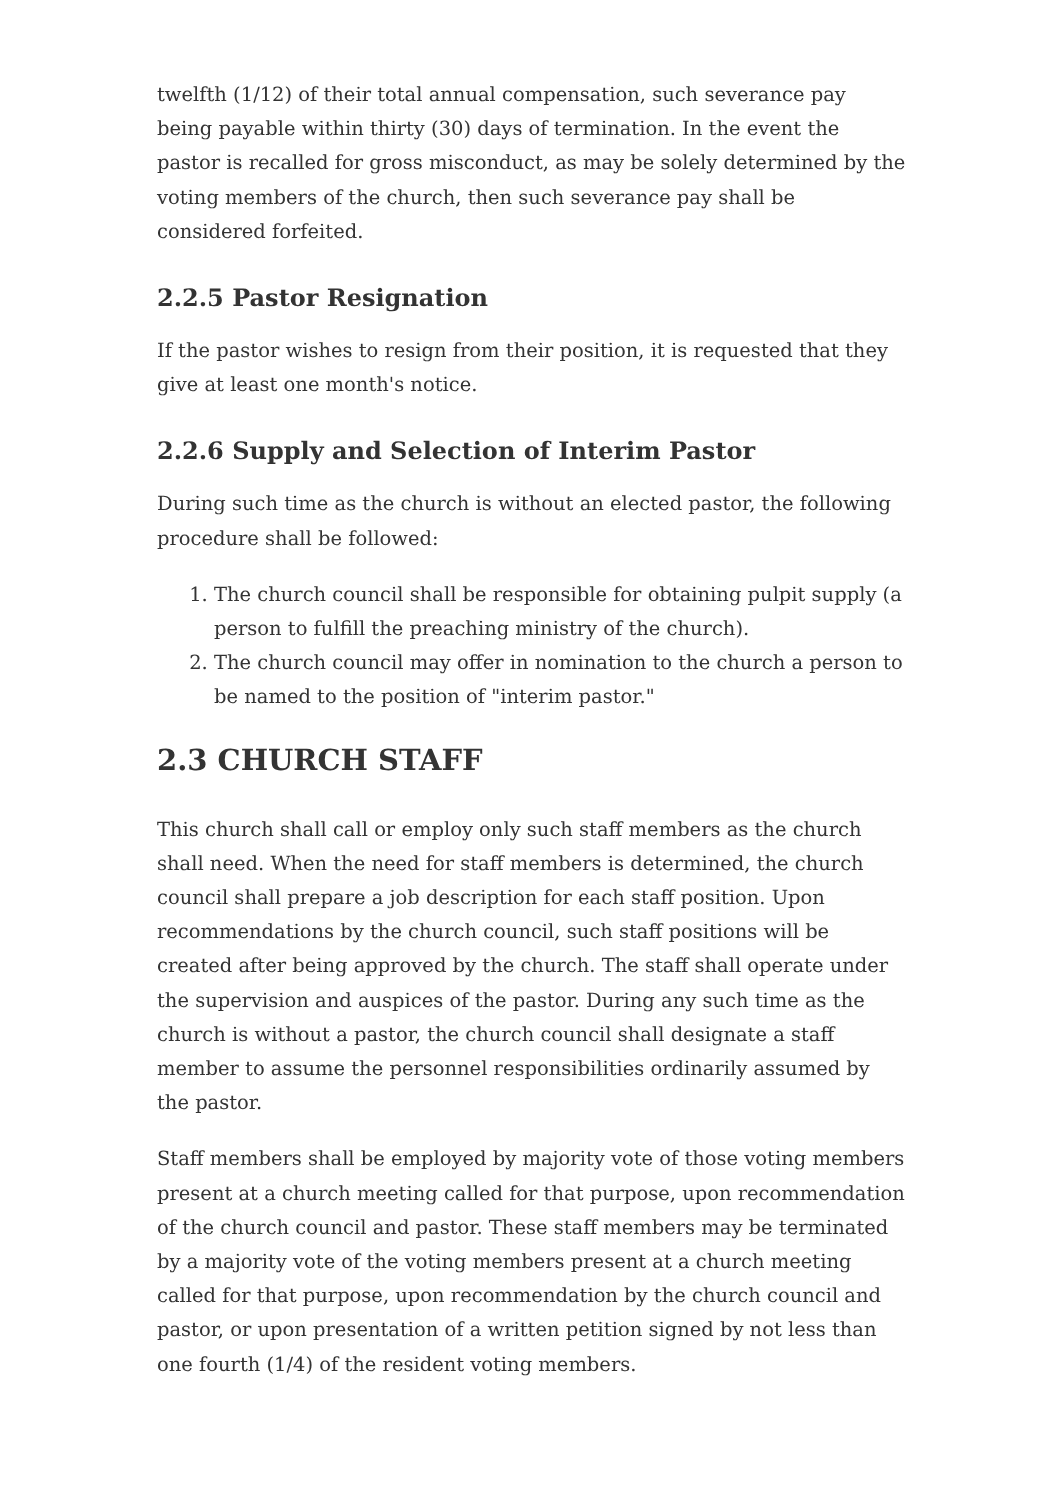twelfth (1/12) of their total annual compensation, such severance pay being payable within thirty (30) days of termination. In the event the pastor is recalled for gross misconduct, as may be solely determined by the voting members of the church, then such severance pay shall be considered forfeited.
2.2.5 Pastor Resignation
If the pastor wishes to resign from their position, it is requested that they give at least one month's notice.
2.2.6 Supply and Selection of Interim Pastor
During such time as the church is without an elected pastor, the following procedure shall be followed:
1. The church council shall be responsible for obtaining pulpit supply (a person to fulfill the preaching ministry of the church).
2. The church council may offer in nomination to the church a person to be named to the position of "interim pastor."
2.3 CHURCH STAFF
This church shall call or employ only such staff members as the church shall need. When the need for staff members is determined, the church council shall prepare a job description for each staff position. Upon recommendations by the church council, such staff positions will be created after being approved by the church. The staff shall operate under the supervision and auspices of the pastor. During any such time as the church is without a pastor, the church council shall designate a staff member to assume the personnel responsibilities ordinarily assumed by the pastor.
Staff members shall be employed by majority vote of those voting members present at a church meeting called for that purpose, upon recommendation of the church council and pastor. These staff members may be terminated by a majority vote of the voting members present at a church meeting called for that purpose, upon recommendation by the church council and pastor, or upon presentation of a written petition signed by not less than one fourth (1/4) of the resident voting members.